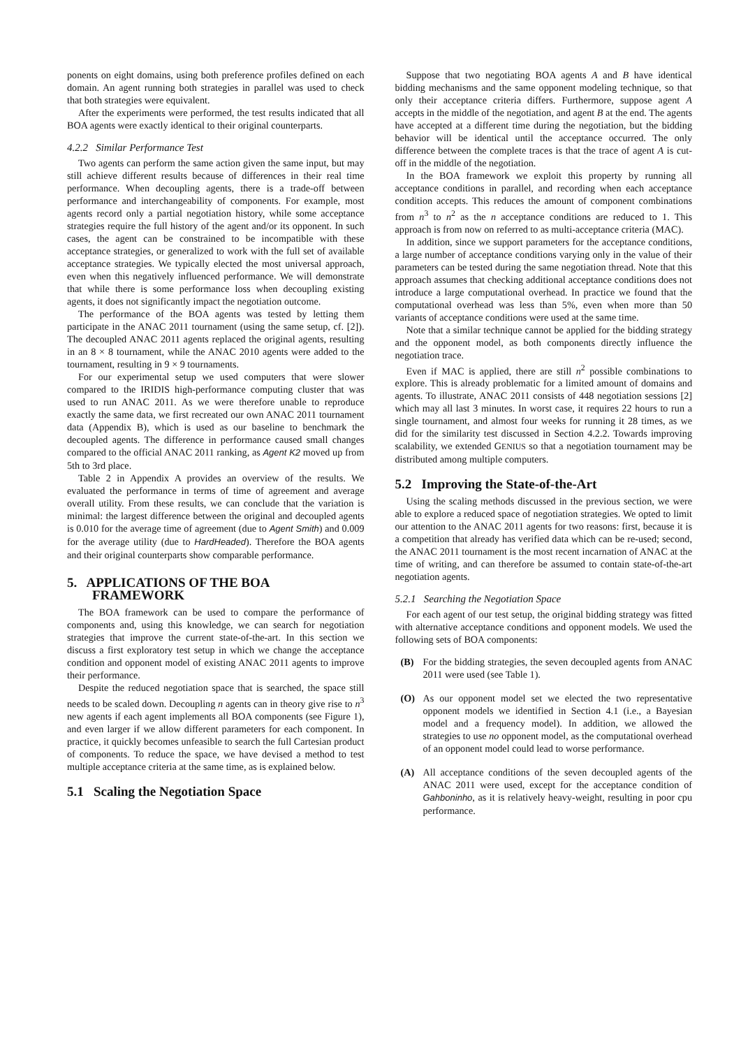ponents on eight domains, using both preference profiles defined on each domain. An agent running both strategies in parallel was used to check that both strategies were equivalent.
After the experiments were performed, the test results indicated that all BOA agents were exactly identical to their original counterparts.
4.2.2 Similar Performance Test
Two agents can perform the same action given the same input, but may still achieve different results because of differences in their real time performance. When decoupling agents, there is a trade-off between performance and interchangeability of components. For example, most agents record only a partial negotiation history, while some acceptance strategies require the full history of the agent and/or its opponent. In such cases, the agent can be constrained to be incompatible with these acceptance strategies, or generalized to work with the full set of available acceptance strategies. We typically elected the most universal approach, even when this negatively influenced performance. We will demonstrate that while there is some performance loss when decoupling existing agents, it does not significantly impact the negotiation outcome.
The performance of the BOA agents was tested by letting them participate in the ANAC 2011 tournament (using the same setup, cf. [2]). The decoupled ANAC 2011 agents replaced the original agents, resulting in an 8 × 8 tournament, while the ANAC 2010 agents were added to the tournament, resulting in 9 × 9 tournaments.
For our experimental setup we used computers that were slower compared to the IRIDIS high-performance computing cluster that was used to run ANAC 2011. As we were therefore unable to reproduce exactly the same data, we first recreated our own ANAC 2011 tournament data (Appendix B), which is used as our baseline to benchmark the decoupled agents. The difference in performance caused small changes compared to the official ANAC 2011 ranking, as Agent K2 moved up from 5th to 3rd place.
Table 2 in Appendix A provides an overview of the results. We evaluated the performance in terms of time of agreement and average overall utility. From these results, we can conclude that the variation is minimal: the largest difference between the original and decoupled agents is 0.010 for the average time of agreement (due to Agent Smith) and 0.009 for the average utility (due to HardHeaded). Therefore the BOA agents and their original counterparts show comparable performance.
5. APPLICATIONS OF THE BOA FRAMEWORK
The BOA framework can be used to compare the performance of components and, using this knowledge, we can search for negotiation strategies that improve the current state-of-the-art. In this section we discuss a first exploratory test setup in which we change the acceptance condition and opponent model of existing ANAC 2011 agents to improve their performance.
Despite the reduced negotiation space that is searched, the space still needs to be scaled down. Decoupling n agents can in theory give rise to n<sup>3</sup> new agents if each agent implements all BOA components (see Figure 1), and even larger if we allow different parameters for each component. In practice, it quickly becomes unfeasible to search the full Cartesian product of components. To reduce the space, we have devised a method to test multiple acceptance criteria at the same time, as is explained below.
5.1 Scaling the Negotiation Space
Suppose that two negotiating BOA agents A and B have identical bidding mechanisms and the same opponent modeling technique, so that only their acceptance criteria differs. Furthermore, suppose agent A accepts in the middle of the negotiation, and agent B at the end. The agents have accepted at a different time during the negotiation, but the bidding behavior will be identical until the acceptance occurred. The only difference between the complete traces is that the trace of agent A is cut-off in the middle of the negotiation.
In the BOA framework we exploit this property by running all acceptance conditions in parallel, and recording when each acceptance condition accepts. This reduces the amount of component combinations from n<sup>3</sup> to n<sup>2</sup> as the n acceptance conditions are reduced to 1. This approach is from now on referred to as multi-acceptance criteria (MAC).
In addition, since we support parameters for the acceptance conditions, a large number of acceptance conditions varying only in the value of their parameters can be tested during the same negotiation thread. Note that this approach assumes that checking additional acceptance conditions does not introduce a large computational overhead. In practice we found that the computational overhead was less than 5%, even when more than 50 variants of acceptance conditions were used at the same time.
Note that a similar technique cannot be applied for the bidding strategy and the opponent model, as both components directly influence the negotiation trace.
Even if MAC is applied, there are still n<sup>2</sup> possible combinations to explore. This is already problematic for a limited amount of domains and agents. To illustrate, ANAC 2011 consists of 448 negotiation sessions [2] which may all last 3 minutes. In worst case, it requires 22 hours to run a single tournament, and almost four weeks for running it 28 times, as we did for the similarity test discussed in Section 4.2.2. Towards improving scalability, we extended GENIUS so that a negotiation tournament may be distributed among multiple computers.
5.2 Improving the State-of-the-Art
Using the scaling methods discussed in the previous section, we were able to explore a reduced space of negotiation strategies. We opted to limit our attention to the ANAC 2011 agents for two reasons: first, because it is a competition that already has verified data which can be re-used; second, the ANAC 2011 tournament is the most recent incarnation of ANAC at the time of writing, and can therefore be assumed to contain state-of-the-art negotiation agents.
5.2.1 Searching the Negotiation Space
For each agent of our test setup, the original bidding strategy was fitted with alternative acceptance conditions and opponent models. We used the following sets of BOA components:
(B) For the bidding strategies, the seven decoupled agents from ANAC 2011 were used (see Table 1).
(O) As our opponent model set we elected the two representative opponent models we identified in Section 4.1 (i.e., a Bayesian model and a frequency model). In addition, we allowed the strategies to use no opponent model, as the computational overhead of an opponent model could lead to worse performance.
(A) All acceptance conditions of the seven decoupled agents of the ANAC 2011 were used, except for the acceptance condition of Gahboninho, as it is relatively heavy-weight, resulting in poor cpu performance.